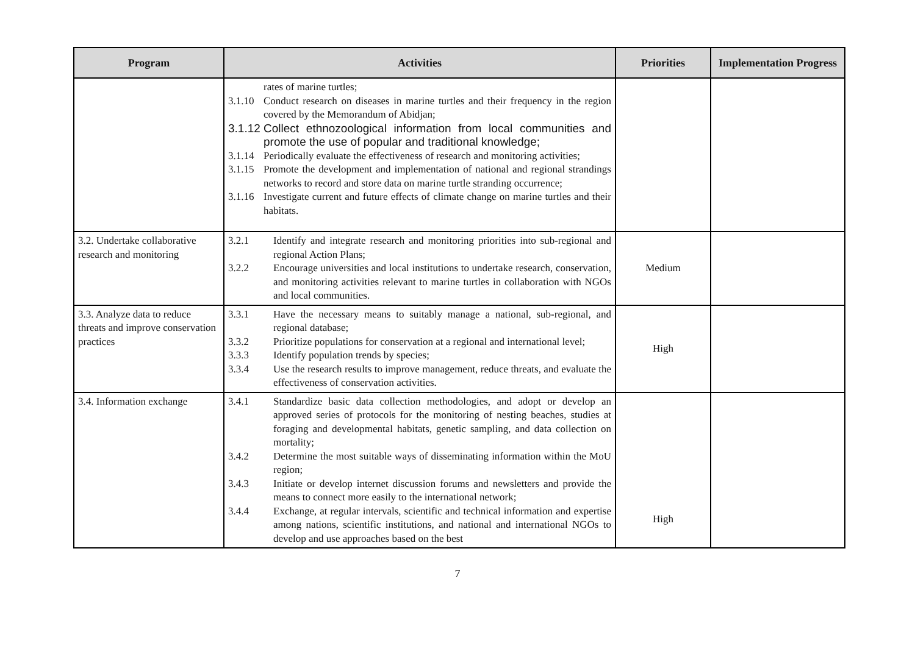| Program | Activities | Priorities | Implementation Progress |
| --- | --- | --- | --- |
| | rates of marine turtles; 3.1.10 Conduct research on diseases in marine turtles and their frequency in the region covered by the Memorandum of Abidjan; 3.1.12 Collect ethnozoological information from local communities and promote the use of popular and traditional knowledge; 3.1.14 Periodically evaluate the effectiveness of research and monitoring activities; 3.1.15 Promote the development and implementation of national and regional strandings networks to record and store data on marine turtle stranding occurrence; 3.1.16 Investigate current and future effects of climate change on marine turtles and their habitats. | | |
| 3.2. Undertake collaborative research and monitoring | 3.2.1 Identify and integrate research and monitoring priorities into sub-regional and regional Action Plans; 3.2.2 Encourage universities and local institutions to undertake research, conservation, and monitoring activities relevant to marine turtles in collaboration with NGOs and local communities. | Medium | |
| 3.3. Analyze data to reduce threats and improve conservation practices | 3.3.1 Have the necessary means to suitably manage a national, sub-regional, and regional database; 3.3.2 Prioritize populations for conservation at a regional and international level; 3.3.3 Identify population trends by species; 3.3.4 Use the research results to improve management, reduce threats, and evaluate the effectiveness of conservation activities. | High | |
| 3.4. Information exchange | 3.4.1 Standardize basic data collection methodologies, and adopt or develop an approved series of protocols for the monitoring of nesting beaches, studies at foraging and developmental habitats, genetic sampling, and data collection on mortality; 3.4.2 Determine the most suitable ways of disseminating information within the MoU region; 3.4.3 Initiate or develop internet discussion forums and newsletters and provide the means to connect more easily to the international network; 3.4.4 Exchange, at regular intervals, scientific and technical information and expertise among nations, scientific institutions, and national and international NGOs to develop and use approaches based on the best | High | |
7